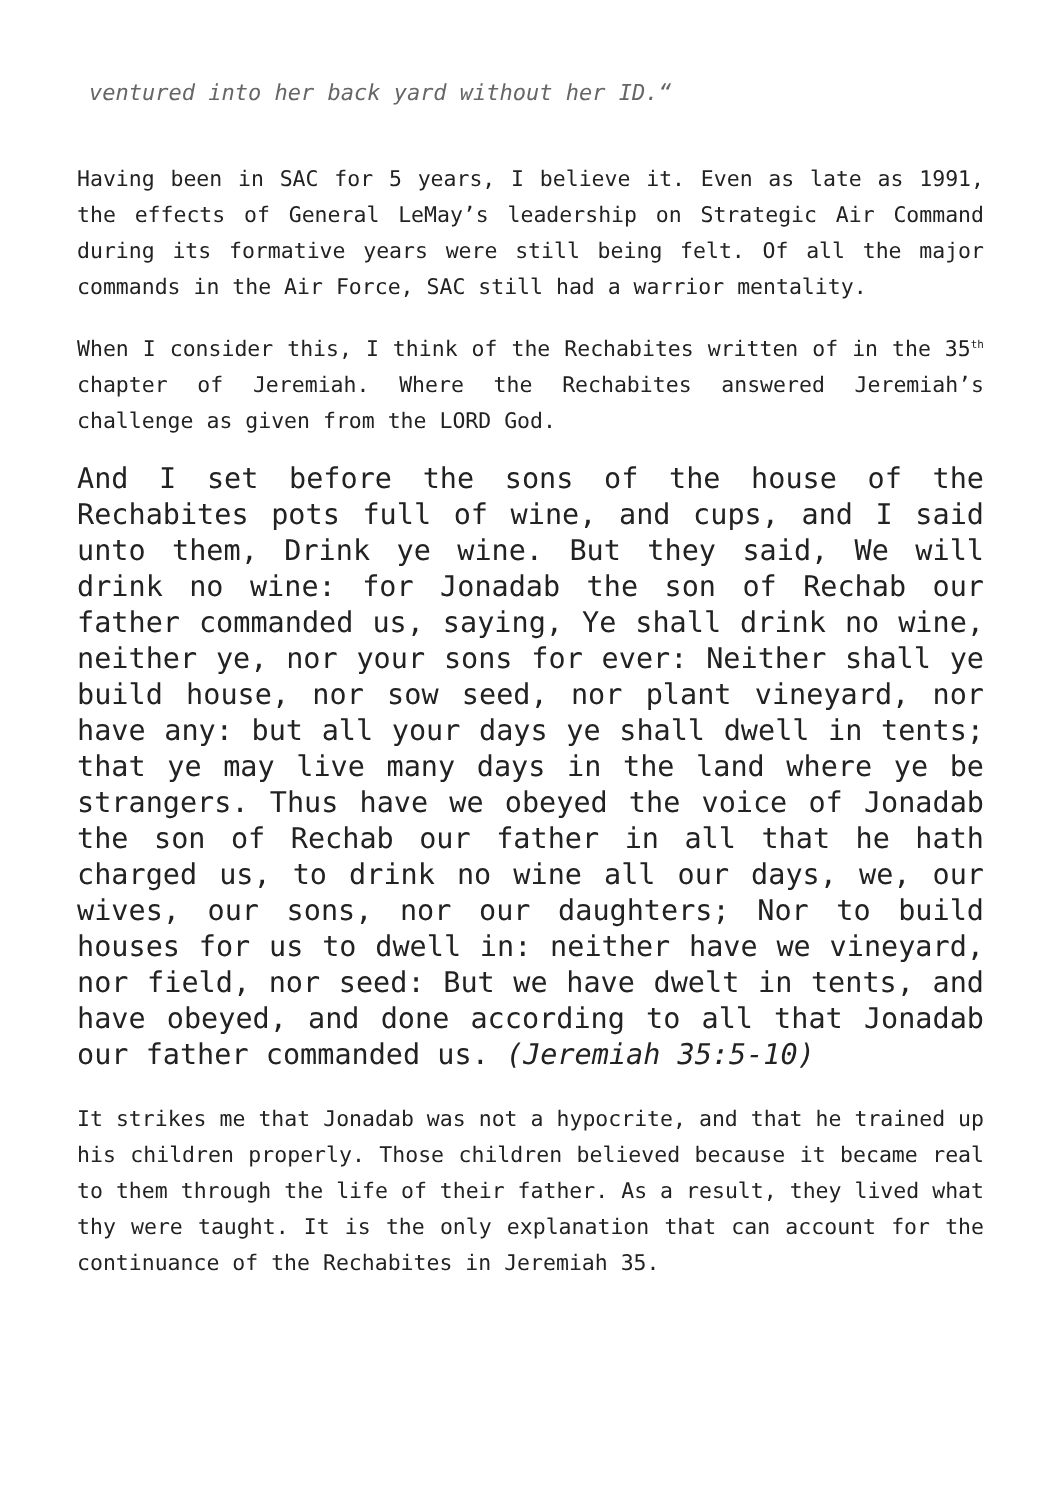ventured into her back yard without her ID.“
Having been in SAC for 5 years, I believe it. Even as late as 1991, the effects of General LeMay’s leadership on Strategic Air Command during its formative years were still being felt. Of all the major commands in the Air Force, SAC still had a warrior mentality.
When I consider this, I think of the Rechabites written of in the 35<sup>th</sup> chapter of Jeremiah. Where the Rechabites answered Jeremiah’s challenge as given from the LORD God.
And I set before the sons of the house of the Rechabites pots full of wine, and cups, and I said unto them, Drink ye wine. But they said, We will drink no wine: for Jonadab the son of Rechab our father commanded us, saying, Ye shall drink no wine, neither ye, nor your sons for ever: Neither shall ye build house, nor sow seed, nor plant vineyard, nor have any: but all your days ye shall dwell in tents; that ye may live many days in the land where ye be strangers. Thus have we obeyed the voice of Jonadab the son of Rechab our father in all that he hath charged us, to drink no wine all our days, we, our wives, our sons, nor our daughters; Nor to build houses for us to dwell in: neither have we vineyard, nor field, nor seed: But we have dwelt in tents, and have obeyed, and done according to all that Jonadab our father commanded us. (Jeremiah 35:5-10)
It strikes me that Jonadab was not a hypocrite, and that he trained up his children properly. Those children believed because it became real to them through the life of their father. As a result, they lived what thy were taught. It is the only explanation that can account for the continuance of the Rechabites in Jeremiah 35.